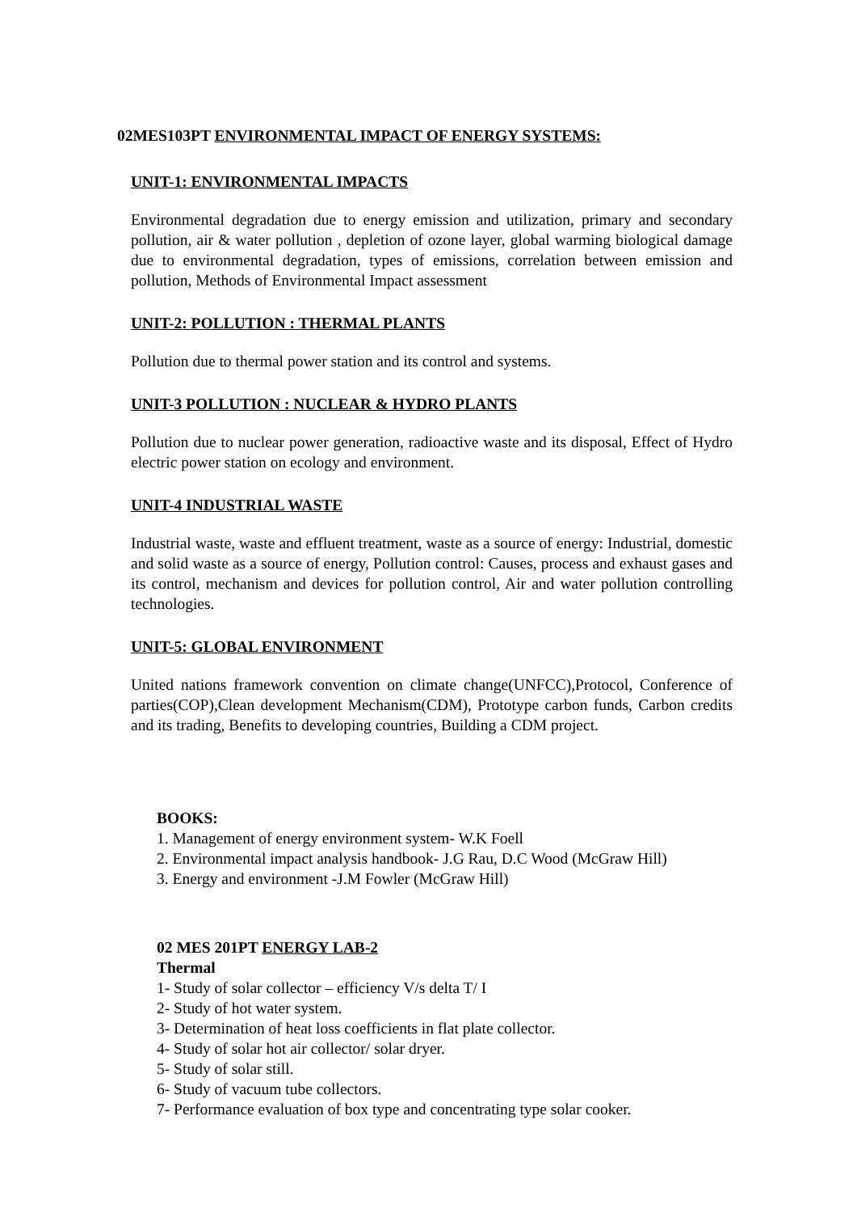02MES103PT ENVIRONMENTAL IMPACT OF ENERGY SYSTEMS:
UNIT-1: ENVIRONMENTAL IMPACTS
Environmental degradation due to energy emission and utilization, primary and secondary pollution, air & water pollution , depletion of ozone layer, global warming biological damage due to environmental degradation, types of emissions, correlation between emission and pollution, Methods of Environmental Impact assessment
UNIT-2: POLLUTION : THERMAL PLANTS
Pollution due to thermal power station and its control and systems.
UNIT-3 POLLUTION : NUCLEAR & HYDRO PLANTS
Pollution due to nuclear power generation, radioactive waste and its disposal, Effect of Hydro electric power station on ecology and environment.
UNIT-4 INDUSTRIAL WASTE
Industrial waste, waste and effluent treatment, waste as a source of energy: Industrial, domestic and solid waste as a source of energy, Pollution control: Causes, process and exhaust gases and its control, mechanism and devices for pollution control, Air and water pollution controlling technologies.
UNIT-5: GLOBAL ENVIRONMENT
United nations framework convention on climate change(UNFCC),Protocol, Conference of parties(COP),Clean development Mechanism(CDM), Prototype carbon funds, Carbon credits and its trading, Benefits to developing countries, Building a CDM project.
BOOKS:
1. Management of energy environment system- W.K Foell
2. Environmental impact analysis handbook- J.G Rau, D.C Wood (McGraw Hill)
3. Energy and environment -J.M Fowler (McGraw Hill)
02 MES 201PT ENERGY LAB-2
Thermal
1- Study of solar collector – efficiency V/s delta T/ I
2- Study of hot water system.
3- Determination of heat loss coefficients in flat plate collector.
4- Study of solar hot air collector/ solar dryer.
5- Study of solar still.
6- Study of vacuum tube collectors.
7- Performance evaluation of box type and concentrating type solar cooker.